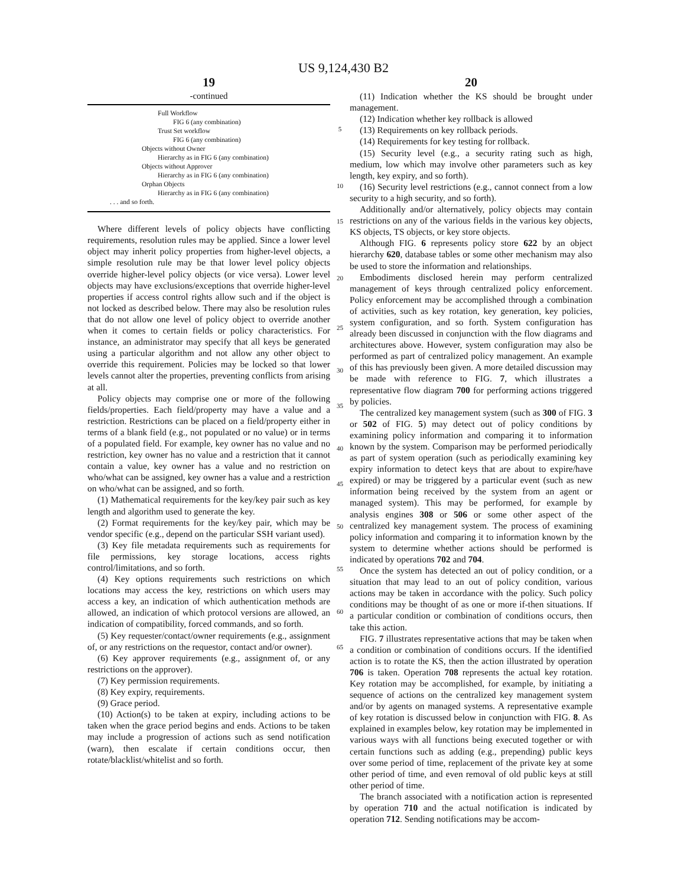US 9,124,430 B2
19
-continued
Full Workflow
FIG 6 (any combination)
Trust Set workflow
FIG 6 (any combination)
Objects without Owner
Hierarchy as in FIG 6 (any combination)
Objects without Approver
Hierarchy as in FIG 6 (any combination)
Orphan Objects
Hierarchy as in FIG 6 (any combination)
. . . and so forth.
Where different levels of policy objects have conflicting requirements, resolution rules may be applied. Since a lower level object may inherit policy properties from higher-level objects, a simple resolution rule may be that lower level policy objects override higher-level policy objects (or vice versa). Lower level objects may have exclusions/exceptions that override higher-level properties if access control rights allow such and if the object is not locked as described below. There may also be resolution rules that do not allow one level of policy object to override another when it comes to certain fields or policy characteristics. For instance, an administrator may specify that all keys be generated using a particular algorithm and not allow any other object to override this requirement. Policies may be locked so that lower levels cannot alter the properties, preventing conflicts from arising at all.
Policy objects may comprise one or more of the following fields/properties. Each field/property may have a value and a restriction. Restrictions can be placed on a field/property either in terms of a blank field (e.g., not populated or no value) or in terms of a populated field. For example, key owner has no value and no restriction, key owner has no value and a restriction that it cannot contain a value, key owner has a value and no restriction on who/what can be assigned, key owner has a value and a restriction on who/what can be assigned, and so forth.
(1) Mathematical requirements for the key/key pair such as key length and algorithm used to generate the key.
(2) Format requirements for the key/key pair, which may be vendor specific (e.g., depend on the particular SSH variant used).
(3) Key file metadata requirements such as requirements for file permissions, key storage locations, access rights control/limitations, and so forth.
(4) Key options requirements such restrictions on which locations may access the key, restrictions on which users may access a key, an indication of which authentication methods are allowed, an indication of which protocol versions are allowed, an indication of compatibility, forced commands, and so forth.
(5) Key requester/contact/owner requirements (e.g., assignment of, or any restrictions on the requestor, contact and/or owner).
(6) Key approver requirements (e.g., assignment of, or any restrictions on the approver).
(7) Key permission requirements.
(8) Key expiry, requirements.
(9) Grace period.
(10) Action(s) to be taken at expiry, including actions to be taken when the grace period begins and ends. Actions to be taken may include a progression of actions such as send notification (warn), then escalate if certain conditions occur, then rotate/blacklist/whitelist and so forth.
5
10
15
20
25
30
35
40
45
50
55
60
65
20
(11) Indication whether the KS should be brought under management.
(12) Indication whether key rollback is allowed
(13) Requirements on key rollback periods.
(14) Requirements for key testing for rollback.
(15) Security level (e.g., a security rating such as high, medium, low which may involve other parameters such as key length, key expiry, and so forth).
(16) Security level restrictions (e.g., cannot connect from a low security to a high security, and so forth).
Additionally and/or alternatively, policy objects may contain restrictions on any of the various fields in the various key objects, KS objects, TS objects, or key store objects.
Although FIG. 6 represents policy store 622 by an object hierarchy 620, database tables or some other mechanism may also be used to store the information and relationships.
Embodiments disclosed herein may perform centralized management of keys through centralized policy enforcement. Policy enforcement may be accomplished through a combination of activities, such as key rotation, key generation, key policies, system configuration, and so forth. System configuration has already been discussed in conjunction with the flow diagrams and architectures above. However, system configuration may also be performed as part of centralized policy management. An example of this has previously been given. A more detailed discussion may be made with reference to FIG. 7, which illustrates a representative flow diagram 700 for performing actions triggered by policies.
The centralized key management system (such as 300 of FIG. 3 or 502 of FIG. 5) may detect out of policy conditions by examining policy information and comparing it to information known by the system. Comparison may be performed periodically as part of system operation (such as periodically examining key expiry information to detect keys that are about to expire/have expired) or may be triggered by a particular event (such as new information being received by the system from an agent or managed system). This may be performed, for example by analysis engines 308 or 506 or some other aspect of the centralized key management system. The process of examining policy information and comparing it to information known by the system to determine whether actions should be performed is indicated by operations 702 and 704.
Once the system has detected an out of policy condition, or a situation that may lead to an out of policy condition, various actions may be taken in accordance with the policy. Such policy conditions may be thought of as one or more if-then situations. If a particular condition or combination of conditions occurs, then take this action.
FIG. 7 illustrates representative actions that may be taken when a condition or combination of conditions occurs. If the identified action is to rotate the KS, then the action illustrated by operation 706 is taken. Operation 708 represents the actual key rotation. Key rotation may be accomplished, for example, by initiating a sequence of actions on the centralized key management system and/or by agents on managed systems. A representative example of key rotation is discussed below in conjunction with FIG. 8. As explained in examples below, key rotation may be implemented in various ways with all functions being executed together or with certain functions such as adding (e.g., prepending) public keys over some period of time, replacement of the private key at some other period of time, and even removal of old public keys at still other period of time.
The branch associated with a notification action is represented by operation 710 and the actual notification is indicated by operation 712. Sending notifications may be accom-